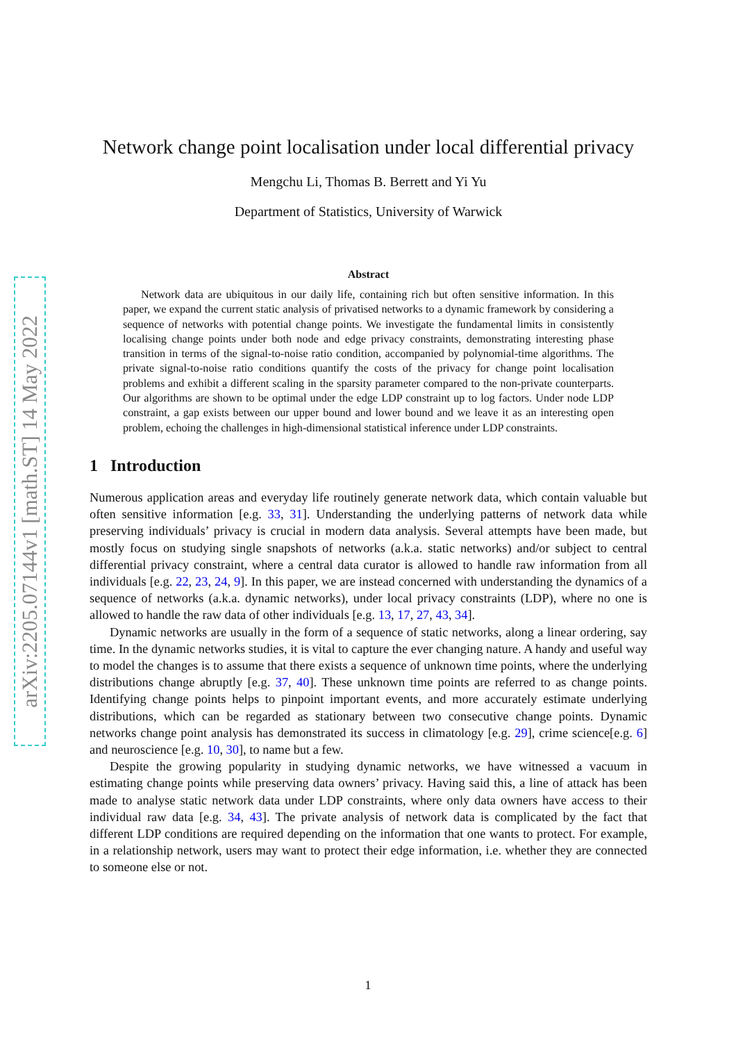arXiv:2205.07144v1 [math.ST] 14 May 2022
Network change point localisation under local differential privacy
Mengchu Li, Thomas B. Berrett and Yi Yu
Department of Statistics, University of Warwick
Abstract
Network data are ubiquitous in our daily life, containing rich but often sensitive information. In this paper, we expand the current static analysis of privatised networks to a dynamic framework by considering a sequence of networks with potential change points. We investigate the fundamental limits in consistently localising change points under both node and edge privacy constraints, demonstrating interesting phase transition in terms of the signal-to-noise ratio condition, accompanied by polynomial-time algorithms. The private signal-to-noise ratio conditions quantify the costs of the privacy for change point localisation problems and exhibit a different scaling in the sparsity parameter compared to the non-private counterparts. Our algorithms are shown to be optimal under the edge LDP constraint up to log factors. Under node LDP constraint, a gap exists between our upper bound and lower bound and we leave it as an interesting open problem, echoing the challenges in high-dimensional statistical inference under LDP constraints.
1 Introduction
Numerous application areas and everyday life routinely generate network data, which contain valuable but often sensitive information [e.g. 33, 31]. Understanding the underlying patterns of network data while preserving individuals’ privacy is crucial in modern data analysis. Several attempts have been made, but mostly focus on studying single snapshots of networks (a.k.a. static networks) and/or subject to central differential privacy constraint, where a central data curator is allowed to handle raw information from all individuals [e.g. 22, 23, 24, 9]. In this paper, we are instead concerned with understanding the dynamics of a sequence of networks (a.k.a. dynamic networks), under local privacy constraints (LDP), where no one is allowed to handle the raw data of other individuals [e.g. 13, 17, 27, 43, 34].
Dynamic networks are usually in the form of a sequence of static networks, along a linear ordering, say time. In the dynamic networks studies, it is vital to capture the ever changing nature. A handy and useful way to model the changes is to assume that there exists a sequence of unknown time points, where the underlying distributions change abruptly [e.g. 37, 40]. These unknown time points are referred to as change points. Identifying change points helps to pinpoint important events, and more accurately estimate underlying distributions, which can be regarded as stationary between two consecutive change points. Dynamic networks change point analysis has demonstrated its success in climatology [e.g. 29], crime science[e.g. 6] and neuroscience [e.g. 10, 30], to name but a few.
Despite the growing popularity in studying dynamic networks, we have witnessed a vacuum in estimating change points while preserving data owners’ privacy. Having said this, a line of attack has been made to analyse static network data under LDP constraints, where only data owners have access to their individual raw data [e.g. 34, 43]. The private analysis of network data is complicated by the fact that different LDP conditions are required depending on the information that one wants to protect. For example, in a relationship network, users may want to protect their edge information, i.e. whether they are connected to someone else or not.
1